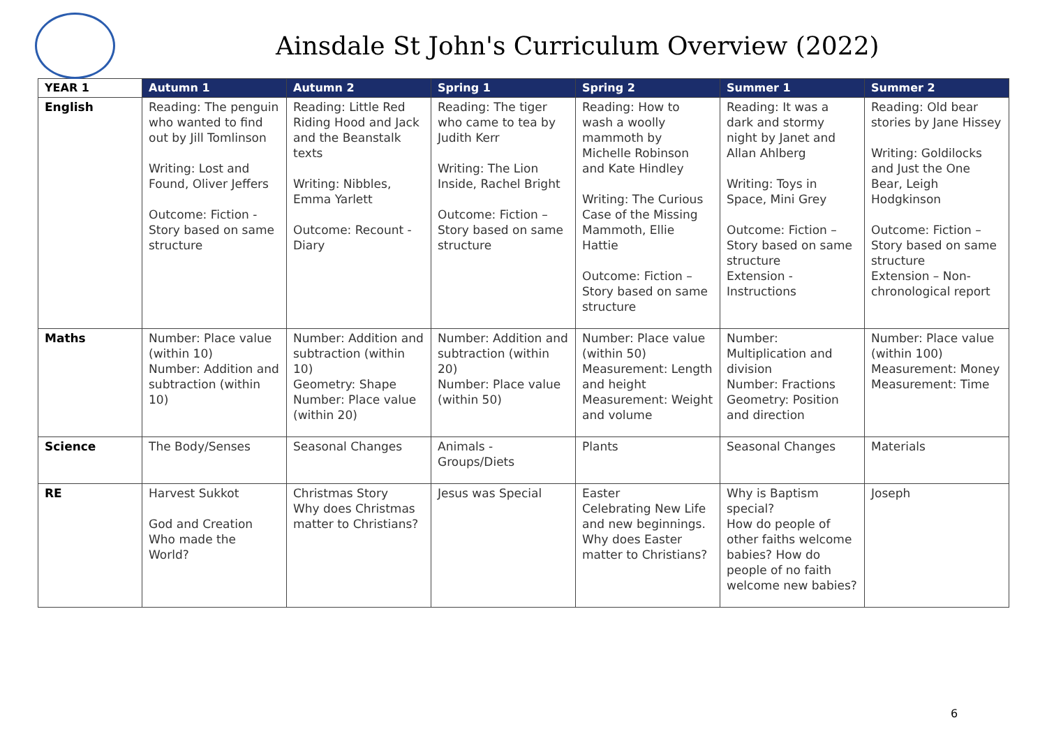Ainsdale St John's Curriculum Overview (2022)
| YEAR 1 | Autumn 1 | Autumn 2 | Spring 1 | Spring 2 | Summer 1 | Summer 2 |
| --- | --- | --- | --- | --- | --- | --- |
| English | Reading: The penguin who wanted to find out by Jill Tomlinson Writing: Lost and Found, Oliver Jeffers Outcome: Fiction - Story based on same structure | Reading: Little Red Riding Hood and Jack and the Beanstalk texts Writing: Nibbles, Emma Yarlett Outcome: Recount - Diary | Reading: The tiger who came to tea by Judith Kerr Writing: The Lion Inside, Rachel Bright Outcome: Fiction – Story based on same structure | Reading: How to wash a woolly mammoth by Michelle Robinson and Kate Hindley Writing: The Curious Case of the Missing Mammoth, Ellie Hattie Outcome: Fiction – Story based on same structure | Reading: It was a dark and stormy night by Janet and Allan Ahlberg Writing: Toys in Space, Mini Grey Outcome: Fiction – Story based on same structure Extension - Instructions | Reading: Old bear stories by Jane Hissey Writing: Goldilocks and Just the One Bear, Leigh Hodgkinson Outcome: Fiction – Story based on same structure Extension – Non-chronological report |
| Maths | Number: Place value (within 10) Number: Addition and subtraction (within 10) | Number: Addition and subtraction (within 10) Geometry: Shape Number: Place value (within 20) | Number: Addition and subtraction (within 20) Number: Place value (within 50) | Number: Place value (within 50) Measurement: Length and height Measurement: Weight and volume | Number: Multiplication and division Number: Fractions Geometry: Position and direction | Number: Place value (within 100) Measurement: Money Measurement: Time |
| Science | The Body/Senses | Seasonal Changes | Animals - Groups/Diets | Plants | Seasonal Changes | Materials |
| RE | Harvest Sukkot God and Creation Who made the World? | Christmas Story Why does Christmas matter to Christians? | Jesus was Special | Easter Celebrating New Life and new beginnings. Why does Easter matter to Christians? | Why is Baptism special? How do people of other faiths welcome babies? How do people of no faith welcome new babies? | Joseph |
6